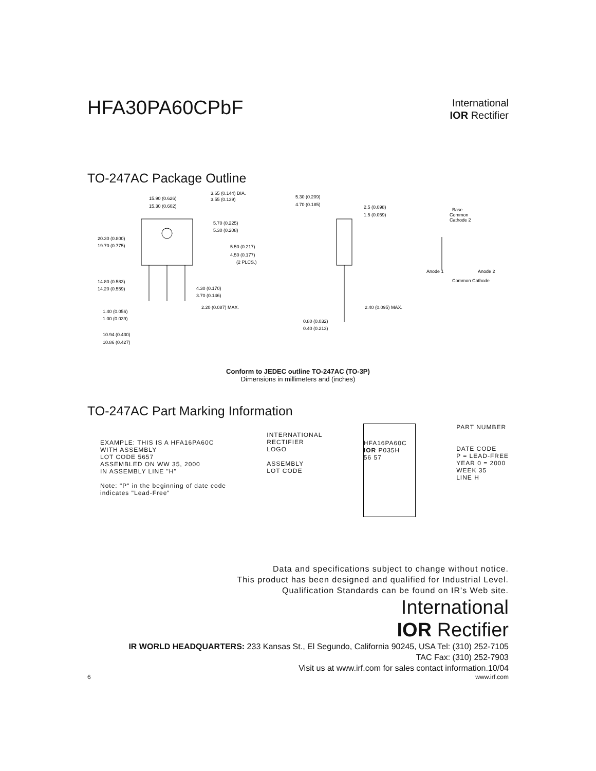HFA30PA60CPbF
International
IOR Rectifier
TO-247AC Package Outline
15.90 (0.626)
15.30 (0.602)
3.65 (0.144) DIA.
3.55 (0.139)
5.70 (0.225)
5.30 (0.208)
20.30 (0.800)
19.70 (0.775)
5.50 (0.217)
4.50 (0.177)
(2 PLCS.)
14.80 (0.583)
14.20 (0.559)
4.30 (0.170)
3.70 (0.146)
1.40 (0.056)
1.00 (0.039)
2.20 (0.087) MAX.
10.94 (0.430)
10.86 (0.427)
5.30 (0.209)
4.70 (0.185)
2.5 (0.098)
1.5 (0.059)
2.40 (0.095) MAX.
0.80 (0.032)
0.40 (0.213)
Base
Common
Cathode 2
Anode 1
Common Cathode
Anode 2
Conform to JEDEC outline TO-247AC (TO-3P)
Dimensions in millimeters and (inches)
TO-247AC Part Marking Information
EXAMPLE: THIS IS A HFA16PA60C
WITH ASSEMBLY
LOT CODE 5657
ASSEMBLED ON WW 35, 2000
IN ASSEMBLY LINE "H"
Note: "P" in the beginning of date code
indicates "Lead-Free"
INTERNATIONAL
RECTIFIER
LOGO
ASSEMBLY
LOT CODE
HFA16PA60C
IOR P035H
56 57
PART NUMBER
DATE CODE
P = LEAD-FREE
YEAR 0 = 2000
WEEK 35
LINE H
Data and specifications subject to change without notice.
This product has been designed and qualified for Industrial Level.
Qualification Standards can be found on IR's Web site.
International
IOR Rectifier
IR WORLD HEADQUARTERS: 233 Kansas St., El Segundo, California 90245, USA Tel: (310) 252-7105
TAC Fax: (310) 252-7903
Visit us at www.irf.com for sales contact information.10/04
6 www.irf.com